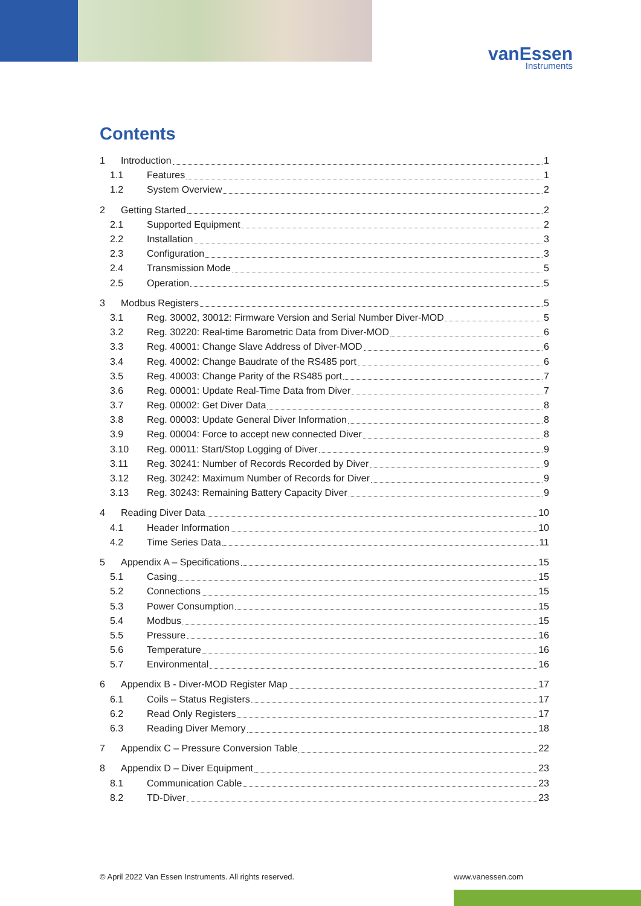vanEssen
Instruments
Contents
1 Introduction 1
1.1 Features 1
1.2 System Overview 2
2 Getting Started 2
2.1 Supported Equipment 2
2.2 Installation 3
2.3 Configuration 3
2.4 Transmission Mode 5
2.5 Operation 5
3 Modbus Registers 5
3.1 Reg. 30002, 30012: Firmware Version and Serial Number Diver-MOD 5
3.2 Reg. 30220: Real-time Barometric Data from Diver-MOD 6
3.3 Reg. 40001: Change Slave Address of Diver-MOD 6
3.4 Reg. 40002: Change Baudrate of the RS485 port 6
3.5 Reg. 40003: Change Parity of the RS485 port 7
3.6 Reg. 00001: Update Real-Time Data from Diver 7
3.7 Reg. 00002: Get Diver Data 8
3.8 Reg. 00003: Update General Diver Information 8
3.9 Reg. 00004: Force to accept new connected Diver 8
3.10 Reg. 00011: Start/Stop Logging of Diver 9
3.11 Reg. 30241: Number of Records Recorded by Diver 9
3.12 Reg. 30242: Maximum Number of Records for Diver 9
3.13 Reg. 30243: Remaining Battery Capacity Diver 9
4 Reading Diver Data 10
4.1 Header Information 10
4.2 Time Series Data 11
5 Appendix A – Specifications 15
5.1 Casing 15
5.2 Connections 15
5.3 Power Consumption 15
5.4 Modbus 15
5.5 Pressure 16
5.6 Temperature 16
5.7 Environmental 16
6 Appendix B - Diver-MOD Register Map 17
6.1 Coils – Status Registers 17
6.2 Read Only Registers 17
6.3 Reading Diver Memory 18
7 Appendix C – Pressure Conversion Table 22
8 Appendix D – Diver Equipment 23
8.1 Communication Cable 23
8.2 TD-Diver 23
© April 2022 Van Essen Instruments. All rights reserved.
www.vanessen.com